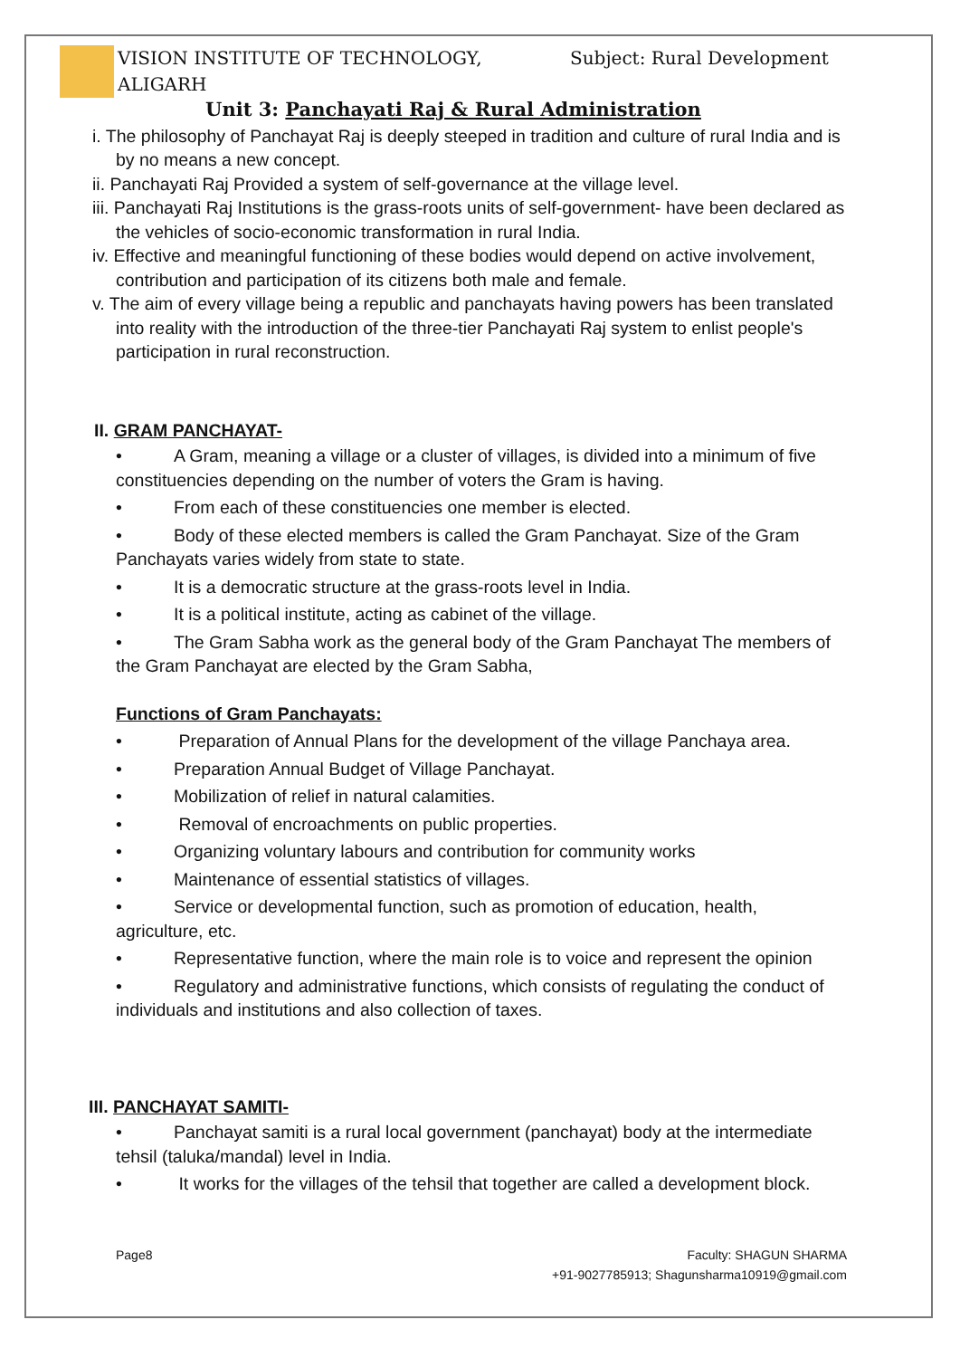VISION INSTITUTE OF TECHNOLOGY, ALIGARH Subject: Rural Development
Unit 3: Panchayati Raj & Rural Administration
i. The philosophy of Panchayat Raj is deeply steeped in tradition and culture of rural India and is by no means a new concept.
ii. Panchayati Raj Provided a system of self-governance at the village level.
iii. Panchayati Raj Institutions is the grass-roots units of self-government- have been declared as the vehicles of socio-economic transformation in rural India.
iv. Effective and meaningful functioning of these bodies would depend on active involvement, contribution and participation of its citizens both male and female.
v. The aim of every village being a republic and panchayats having powers has been translated into reality with the introduction of the three-tier Panchayati Raj system to enlist people's participation in rural reconstruction.
II. GRAM PANCHAYAT-
• A Gram, meaning a village or a cluster of villages, is divided into a minimum of five constituencies depending on the number of voters the Gram is having.
• From each of these constituencies one member is elected.
• Body of these elected members is called the Gram Panchayat. Size of the Gram Panchayats varies widely from state to state.
• It is a democratic structure at the grass-roots level in India.
• It is a political institute, acting as cabinet of the village.
• The Gram Sabha work as the general body of the Gram Panchayat The members of the Gram Panchayat are elected by the Gram Sabha,
Functions of Gram Panchayats:
• Preparation of Annual Plans for the development of the village Panchaya area.
• Preparation Annual Budget of Village Panchayat.
• Mobilization of relief in natural calamities.
• Removal of encroachments on public properties.
• Organizing voluntary labours and contribution for community works
• Maintenance of essential statistics of villages.
• Service or developmental function, such as promotion of education, health, agriculture, etc.
• Representative function, where the main role is to voice and represent the opinion
• Regulatory and administrative functions, which consists of regulating the conduct of individuals and institutions and also collection of taxes.
III. PANCHAYAT SAMITI-
• Panchayat samiti is a rural local government (panchayat) body at the intermediate tehsil (taluka/mandal) level in India.
• It works for the villages of the tehsil that together are called a development block.
Page8 Faculty: SHAGUN SHARMA
+91-9027785913; Shagunsharma10919@gmail.com